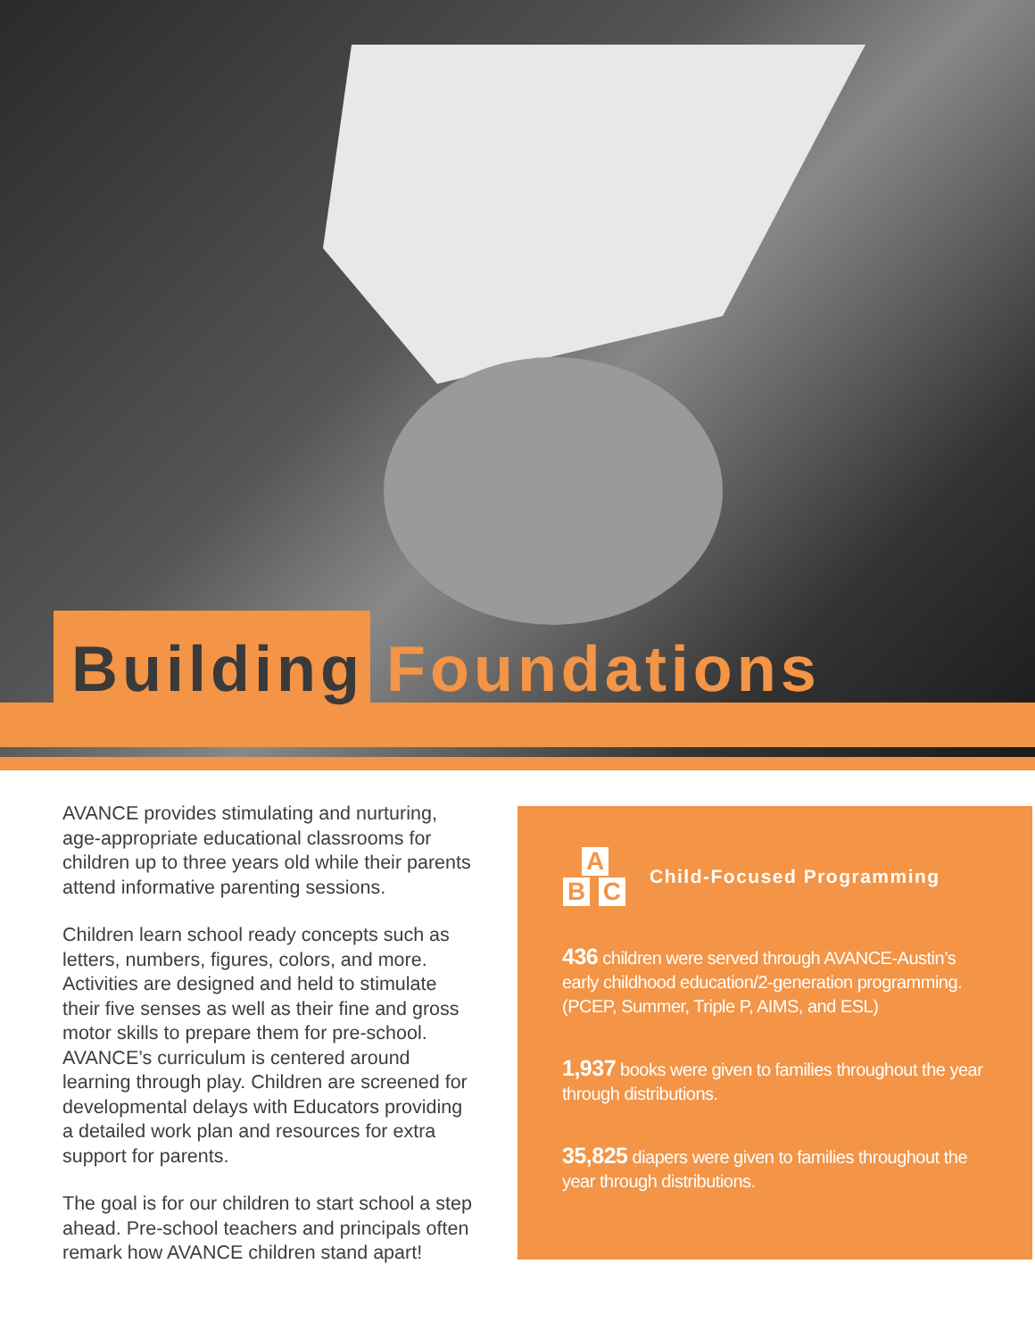Building Foundations
AVANCE provides stimulating and nurturing, age-appropriate educational classrooms for children up to three years old while their parents attend informative parenting sessions.
Children learn school ready concepts such as letters, numbers, figures, colors, and more. Activities are designed and held to stimulate their five senses as well as their fine and gross motor skills to prepare them for pre-school. AVANCE’s curriculum is centered around learning through play. Children are screened for developmental delays with Educators providing a detailed work plan and resources for extra support for parents.
The goal is for our children to start school a step ahead. Pre-school teachers and principals often remark how AVANCE children stand apart!
A
B C
Child-Focused Programming
436 children were served through AVANCE-Austin’s early childhood education/2-generation programming. (PCEP, Summer, Triple P, AIMS, and ESL)
1,937 books were given to families throughout the year through distributions.
35,825 diapers were given to families throughout the year through distributions.